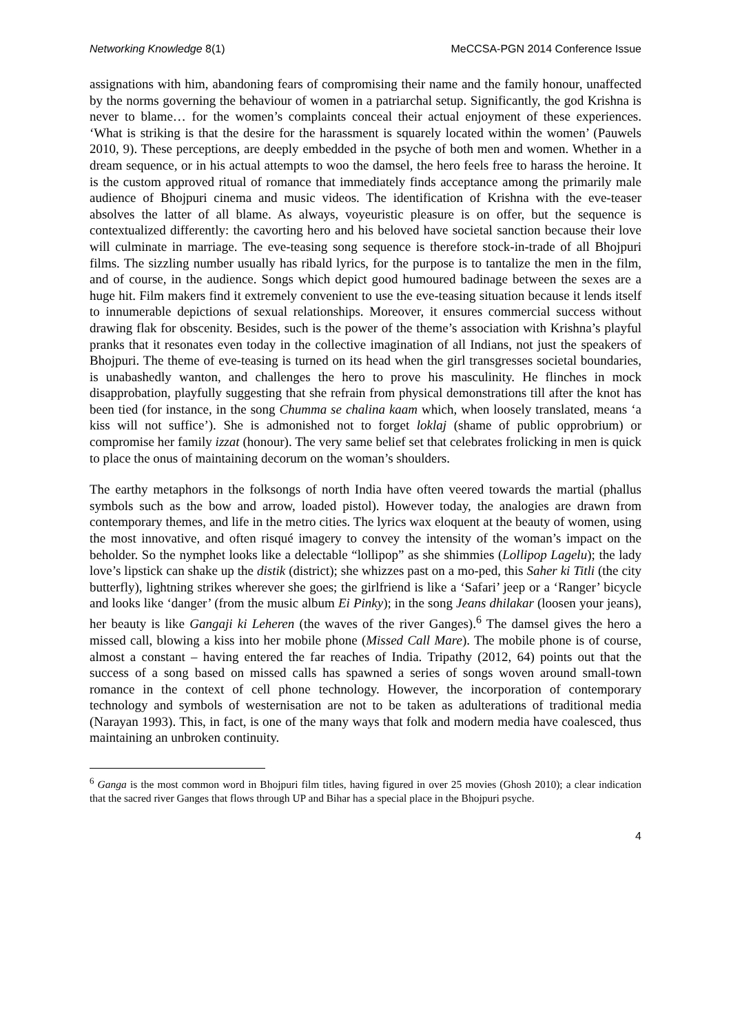Networking Knowledge 8(1) MeCCSA-PGN 2014 Conference Issue
assignations with him, abandoning fears of compromising their name and the family honour, unaffected by the norms governing the behaviour of women in a patriarchal setup. Significantly, the god Krishna is never to blame… for the women’s complaints conceal their actual enjoyment of these experiences. ‘What is striking is that the desire for the harassment is squarely located within the women’ (Pauwels 2010, 9). These perceptions, are deeply embedded in the psyche of both men and women. Whether in a dream sequence, or in his actual attempts to woo the damsel, the hero feels free to harass the heroine. It is the custom approved ritual of romance that immediately finds acceptance among the primarily male audience of Bhojpuri cinema and music videos. The identification of Krishna with the eve-teaser absolves the latter of all blame. As always, voyeuristic pleasure is on offer, but the sequence is contextualized differently: the cavorting hero and his beloved have societal sanction because their love will culminate in marriage. The eve-teasing song sequence is therefore stock-in-trade of all Bhojpuri films. The sizzling number usually has ribald lyrics, for the purpose is to tantalize the men in the film, and of course, in the audience. Songs which depict good humoured badinage between the sexes are a huge hit. Film makers find it extremely convenient to use the eve-teasing situation because it lends itself to innumerable depictions of sexual relationships. Moreover, it ensures commercial success without drawing flak for obscenity. Besides, such is the power of the theme’s association with Krishna’s playful pranks that it resonates even today in the collective imagination of all Indians, not just the speakers of Bhojpuri. The theme of eve-teasing is turned on its head when the girl transgresses societal boundaries, is unabashedly wanton, and challenges the hero to prove his masculinity. He flinches in mock disapprobation, playfully suggesting that she refrain from physical demonstrations till after the knot has been tied (for instance, in the song Chumma se chalina kaam which, when loosely translated, means ‘a kiss will not suffice’). She is admonished not to forget loklaj (shame of public opprobrium) or compromise her family izzat (honour). The very same belief set that celebrates frolicking in men is quick to place the onus of maintaining decorum on the woman’s shoulders.
The earthy metaphors in the folksongs of north India have often veered towards the martial (phallus symbols such as the bow and arrow, loaded pistol). However today, the analogies are drawn from contemporary themes, and life in the metro cities. The lyrics wax eloquent at the beauty of women, using the most innovative, and often risqué imagery to convey the intensity of the woman’s impact on the beholder. So the nymphet looks like a delectable “lollipop” as she shimmies (Lollipop Lagelu); the lady love’s lipstick can shake up the distik (district); she whizzes past on a mo-ped, this Saher ki Titli (the city butterfly), lightning strikes wherever she goes; the girlfriend is like a ‘Safari’ jeep or a ‘Ranger’ bicycle and looks like ‘danger’ (from the music album Ei Pinky); in the song Jeans dhilakar (loosen your jeans), her beauty is like Gangaji ki Leheren (the waves of the river Ganges).<sup>6</sup> The damsel gives the hero a missed call, blowing a kiss into her mobile phone (Missed Call Mare). The mobile phone is of course, almost a constant – having entered the far reaches of India. Tripathy (2012, 64) points out that the success of a song based on missed calls has spawned a series of songs woven around small-town romance in the context of cell phone technology. However, the incorporation of contemporary technology and symbols of westernisation are not to be taken as adulterations of traditional media (Narayan 1993). This, in fact, is one of the many ways that folk and modern media have coalesced, thus maintaining an unbroken continuity.
<sup>6</sup> Ganga is the most common word in Bhojpuri film titles, having figured in over 25 movies (Ghosh 2010); a clear indication that the sacred river Ganges that flows through UP and Bihar has a special place in the Bhojpuri psyche.
4